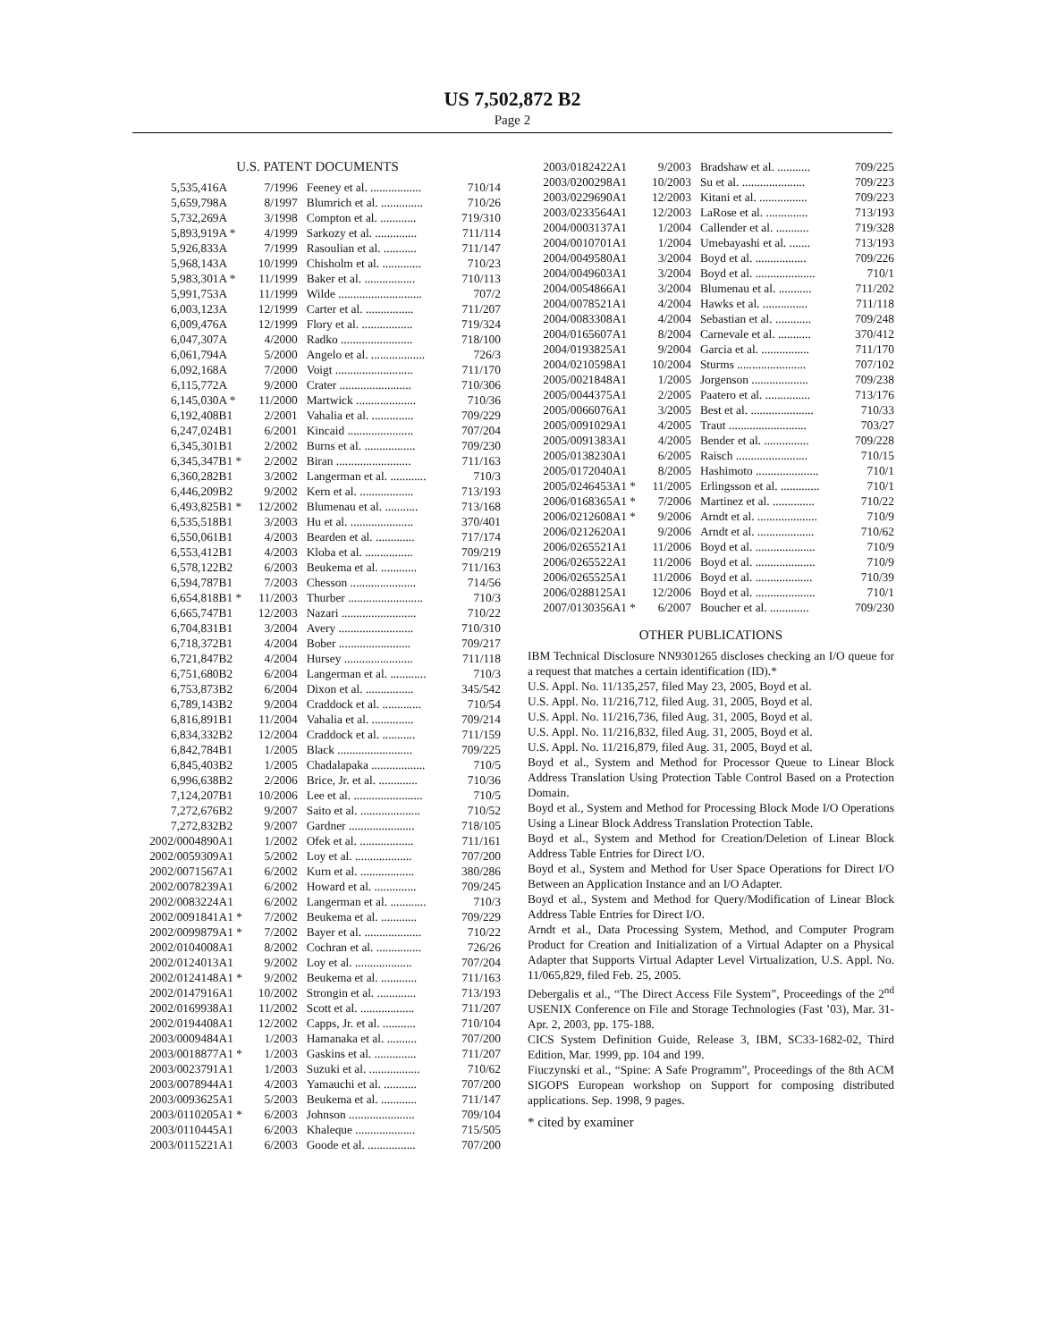US 7,502,872 B2
Page 2
U.S. PATENT DOCUMENTS
| 5,535,416 | A | 7/1996 | Feeney et al. ................. | 710/14 |
| 5,659,798 | A | 8/1997 | Blumrich et al. .............. | 710/26 |
| 5,732,269 | A | 3/1998 | Compton et al. ............ | 719/310 |
| 5,893,919 | A * | 4/1999 | Sarkozy et al. .............. | 711/114 |
| 5,926,833 | A | 7/1999 | Rasoulian et al. ........... | 711/147 |
| 5,968,143 | A | 10/1999 | Chisholm et al. ............. | 710/23 |
| 5,983,301 | A * | 11/1999 | Baker et al. ................. | 710/113 |
| 5,991,753 | A | 11/1999 | Wilde ............................ | 707/2 |
| 6,003,123 | A | 12/1999 | Carter et al. ................ | 711/207 |
| 6,009,476 | A | 12/1999 | Flory et al. ................. | 719/324 |
| 6,047,307 | A | 4/2000 | Radko ........................ | 718/100 |
| 6,061,794 | A | 5/2000 | Angelo et al. .................. | 726/3 |
| 6,092,168 | A | 7/2000 | Voigt .......................... | 711/170 |
| 6,115,772 | A | 9/2000 | Crater ........................ | 710/306 |
| 6,145,030 | A * | 11/2000 | Martwick .................... | 710/36 |
| 6,192,408 | B1 | 2/2001 | Vahalia et al. .............. | 709/229 |
| 6,247,024 | B1 | 6/2001 | Kincaid ...................... | 707/204 |
| 6,345,301 | B1 | 2/2002 | Burns et al. ................. | 709/230 |
| 6,345,347 | B1 * | 2/2002 | Biran ......................... | 711/163 |
| 6,360,282 | B1 | 3/2002 | Langerman et al. ............ | 710/3 |
| 6,446,209 | B2 | 9/2002 | Kern et al. .................. | 713/193 |
| 6,493,825 | B1 * | 12/2002 | Blumenau et al. ........... | 713/168 |
| 6,535,518 | B1 | 3/2003 | Hu et al. ..................... | 370/401 |
| 6,550,061 | B1 | 4/2003 | Bearden et al. ............. | 717/174 |
| 6,553,412 | B1 | 4/2003 | Kloba et al. ................ | 709/219 |
| 6,578,122 | B2 | 6/2003 | Beukema et al. ............ | 711/163 |
| 6,594,787 | B1 | 7/2003 | Chesson ...................... | 714/56 |
| 6,654,818 | B1 * | 11/2003 | Thurber ......................... | 710/3 |
| 6,665,747 | B1 | 12/2003 | Nazari ......................... | 710/22 |
| 6,704,831 | B1 | 3/2004 | Avery ......................... | 710/310 |
| 6,718,372 | B1 | 4/2004 | Bober ........................ | 709/217 |
| 6,721,847 | B2 | 4/2004 | Hursey ....................... | 711/118 |
| 6,751,680 | B2 | 6/2004 | Langerman et al. ............ | 710/3 |
| 6,753,873 | B2 | 6/2004 | Dixon et al. ................ | 345/542 |
| 6,789,143 | B2 | 9/2004 | Craddock et al. ............. | 710/54 |
| 6,816,891 | B1 | 11/2004 | Vahalia et al. .............. | 709/214 |
| 6,834,332 | B2 | 12/2004 | Craddock et al. ........... | 711/159 |
| 6,842,784 | B1 | 1/2005 | Black ......................... | 709/225 |
| 6,845,403 | B2 | 1/2005 | Chadalapaka .................. | 710/5 |
| 6,996,638 | B2 | 2/2006 | Brice, Jr. et al. ............. | 710/36 |
| 7,124,207 | B1 | 10/2006 | Lee et al. ....................... | 710/5 |
| 7,272,676 | B2 | 9/2007 | Saito et al. .................... | 710/52 |
| 7,272,832 | B2 | 9/2007 | Gardner ...................... | 718/105 |
| 2002/0004890 | A1 | 1/2002 | Ofek et al. .................. | 711/161 |
| 2002/0059309 | A1 | 5/2002 | Loy et al. ................... | 707/200 |
| 2002/0071567 | A1 | 6/2002 | Kurn et al. .................. | 380/286 |
| 2002/0078239 | A1 | 6/2002 | Howard et al. .............. | 709/245 |
| 2002/0083224 | A1 | 6/2002 | Langerman et al. ............ | 710/3 |
| 2002/0091841 | A1 * | 7/2002 | Beukema et al. ............ | 709/229 |
| 2002/0099879 | A1 * | 7/2002 | Bayer et al. ................... | 710/22 |
| 2002/0104008 | A1 | 8/2002 | Cochran et al. ............... | 726/26 |
| 2002/0124013 | A1 | 9/2002 | Loy et al. ................... | 707/204 |
| 2002/0124148 | A1 * | 9/2002 | Beukema et al. ............ | 711/163 |
| 2002/0147916 | A1 | 10/2002 | Strongin et al. ............. | 713/193 |
| 2002/0169938 | A1 | 11/2002 | Scott et al. .................. | 711/207 |
| 2002/0194408 | A1 | 12/2002 | Capps, Jr. et al. ........... | 710/104 |
| 2003/0009484 | A1 | 1/2003 | Hamanaka et al. .......... | 707/200 |
| 2003/0018877 | A1 * | 1/2003 | Gaskins et al. .............. | 711/207 |
| 2003/0023791 | A1 | 1/2003 | Suzuki et al. ................. | 710/62 |
| 2003/0078944 | A1 | 4/2003 | Yamauchi et al. ........... | 707/200 |
| 2003/0093625 | A1 | 5/2003 | Beukema et al. ............ | 711/147 |
| 2003/0110205 | A1 * | 6/2003 | Johnson ...................... | 709/104 |
| 2003/0110445 | A1 | 6/2003 | Khaleque .................... | 715/505 |
| 2003/0115221 | A1 | 6/2003 | Goode et al. ................ | 707/200 |
| 2003/0182422 | A1 | 9/2003 | Bradshaw et al. ........... | 709/225 |
| 2003/0200298 | A1 | 10/2003 | Su et al. ..................... | 709/223 |
| 2003/0229690 | A1 | 12/2003 | Kitani et al. ................ | 709/223 |
| 2003/0233564 | A1 | 12/2003 | LaRose et al. .............. | 713/193 |
| 2004/0003137 | A1 | 1/2004 | Callender et al. ........... | 719/328 |
| 2004/0010701 | A1 | 1/2004 | Umebayashi et al. ....... | 713/193 |
| 2004/0049580 | A1 | 3/2004 | Boyd et al. ................. | 709/226 |
| 2004/0049603 | A1 | 3/2004 | Boyd et al. .................... | 710/1 |
| 2004/0054866 | A1 | 3/2004 | Blumenau et al. ........... | 711/202 |
| 2004/0078521 | A1 | 4/2004 | Hawks et al. ............... | 711/118 |
| 2004/0083308 | A1 | 4/2004 | Sebastian et al. ............ | 709/248 |
| 2004/0165607 | A1 | 8/2004 | Carnevale et al. ........... | 370/412 |
| 2004/0193825 | A1 | 9/2004 | Garcia et al. ................ | 711/170 |
| 2004/0210598 | A1 | 10/2004 | Sturms ....................... | 707/102 |
| 2005/0021848 | A1 | 1/2005 | Jorgenson ................... | 709/238 |
| 2005/0044375 | A1 | 2/2005 | Paatero et al. ............... | 713/176 |
| 2005/0066076 | A1 | 3/2005 | Best et al. ..................... | 710/33 |
| 2005/0091029 | A1 | 4/2005 | Traut .......................... | 703/27 |
| 2005/0091383 | A1 | 4/2005 | Bender et al. ............... | 709/228 |
| 2005/0138230 | A1 | 6/2005 | Raisch ........................ | 710/15 |
| 2005/0172040 | A1 | 8/2005 | Hashimoto ..................... | 710/1 |
| 2005/0246453 | A1 * | 11/2005 | Erlingsson et al. ............. | 710/1 |
| 2006/0168365 | A1 * | 7/2006 | Martinez et al. .............. | 710/22 |
| 2006/0212608 | A1 * | 9/2006 | Arndt et al. .................... | 710/9 |
| 2006/0212620 | A1 | 9/2006 | Arndt et al. ................... | 710/62 |
| 2006/0265521 | A1 | 11/2006 | Boyd et al. .................... | 710/9 |
| 2006/0265522 | A1 | 11/2006 | Boyd et al. .................... | 710/9 |
| 2006/0265525 | A1 | 11/2006 | Boyd et al. ................... | 710/39 |
| 2006/0288125 | A1 | 12/2006 | Boyd et al. .................... | 710/1 |
| 2007/0130356 | A1 * | 6/2007 | Boucher et al. ............. | 709/230 |
OTHER PUBLICATIONS
IBM Technical Disclosure NN9301265 discloses checking an I/O queue for a request that matches a certain identification (ID).*
U.S. Appl. No. 11/135,257, filed May 23, 2005, Boyd et al.
U.S. Appl. No. 11/216,712, filed Aug. 31, 2005, Boyd et al.
U.S. Appl. No. 11/216,736, filed Aug. 31, 2005, Boyd et al.
U.S. Appl. No. 11/216,832, filed Aug. 31, 2005, Boyd et al.
U.S. Appl. No. 11/216,879, filed Aug. 31, 2005, Boyd et al.
Boyd et al., System and Method for Processor Queue to Linear Block Address Translation Using Protection Table Control Based on a Protection Domain.
Boyd et al., System and Method for Processing Block Mode I/O Operations Using a Linear Block Address Translation Protection Table.
Boyd et al., System and Method for Creation/Deletion of Linear Block Address Table Entries for Direct I/O.
Boyd et al., System and Method for User Space Operations for Direct I/O Between an Application Instance and an I/O Adapter.
Boyd et al., System and Method for Query/Modification of Linear Block Address Table Entries for Direct I/O.
Arndt et al., Data Processing System, Method, and Computer Program Product for Creation and Initialization of a Virtual Adapter on a Physical Adapter that Supports Virtual Adapter Level Virtualization, U.S. Appl. No. 11/065,829, filed Feb. 25, 2005.
Debergalis et al., “The Direct Access File System”, Proceedings of the 2<sup>nd</sup> USENIX Conference on File and Storage Technologies (Fast ’03), Mar. 31-Apr. 2, 2003, pp. 175-188.
CICS System Definition Guide, Release 3, IBM, SC33-1682-02, Third Edition, Mar. 1999, pp. 104 and 199.
Fiuczynski et al., “Spine: A Safe Programm”, Proceedings of the 8th ACM SIGOPS European workshop on Support for composing distributed applications. Sep. 1998, 9 pages.
* cited by examiner